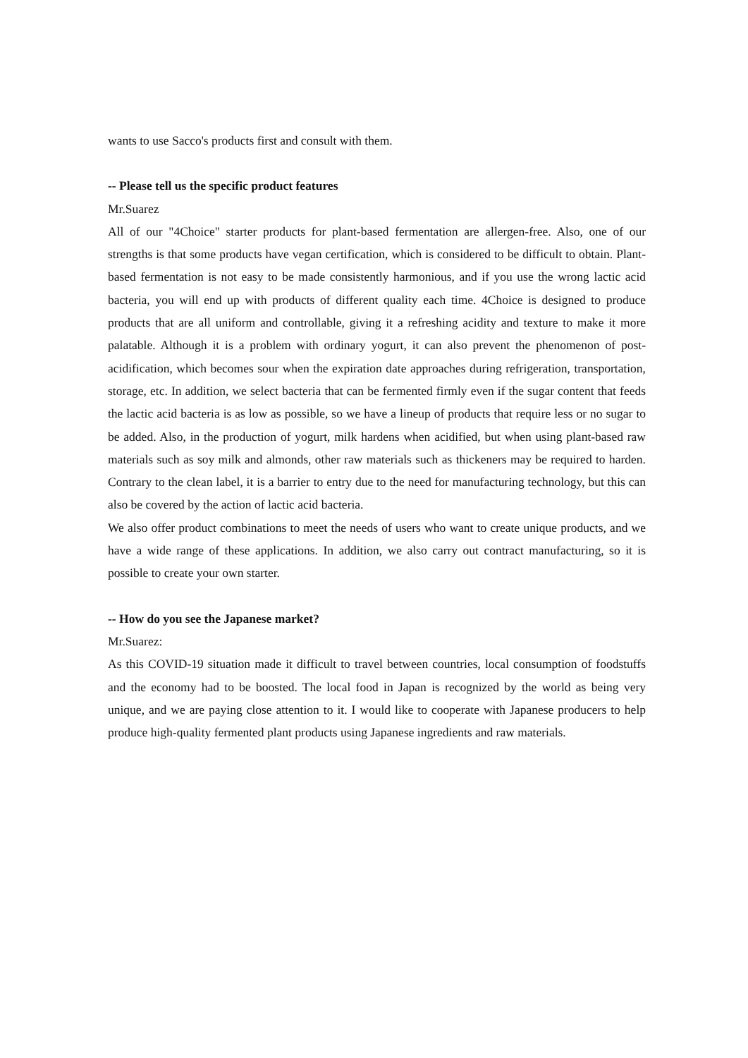wants to use Sacco's products first and consult with them.
-- Please tell us the specific product features
Mr.Suarez
All of our "4Choice" starter products for plant-based fermentation are allergen-free. Also, one of our strengths is that some products have vegan certification, which is considered to be difficult to obtain. Plant-based fermentation is not easy to be made consistently harmonious, and if you use the wrong lactic acid bacteria, you will end up with products of different quality each time. 4Choice is designed to produce products that are all uniform and controllable, giving it a refreshing acidity and texture to make it more palatable. Although it is a problem with ordinary yogurt, it can also prevent the phenomenon of post-acidification, which becomes sour when the expiration date approaches during refrigeration, transportation, storage, etc. In addition, we select bacteria that can be fermented firmly even if the sugar content that feeds the lactic acid bacteria is as low as possible, so we have a lineup of products that require less or no sugar to be added. Also, in the production of yogurt, milk hardens when acidified, but when using plant-based raw materials such as soy milk and almonds, other raw materials such as thickeners may be required to harden. Contrary to the clean label, it is a barrier to entry due to the need for manufacturing technology, but this can also be covered by the action of lactic acid bacteria.
We also offer product combinations to meet the needs of users who want to create unique products, and we have a wide range of these applications. In addition, we also carry out contract manufacturing, so it is possible to create your own starter.
-- How do you see the Japanese market?
Mr.Suarez:
As this COVID-19 situation made it difficult to travel between countries, local consumption of foodstuffs and the economy had to be boosted. The local food in Japan is recognized by the world as being very unique, and we are paying close attention to it. I would like to cooperate with Japanese producers to help produce high-quality fermented plant products using Japanese ingredients and raw materials.